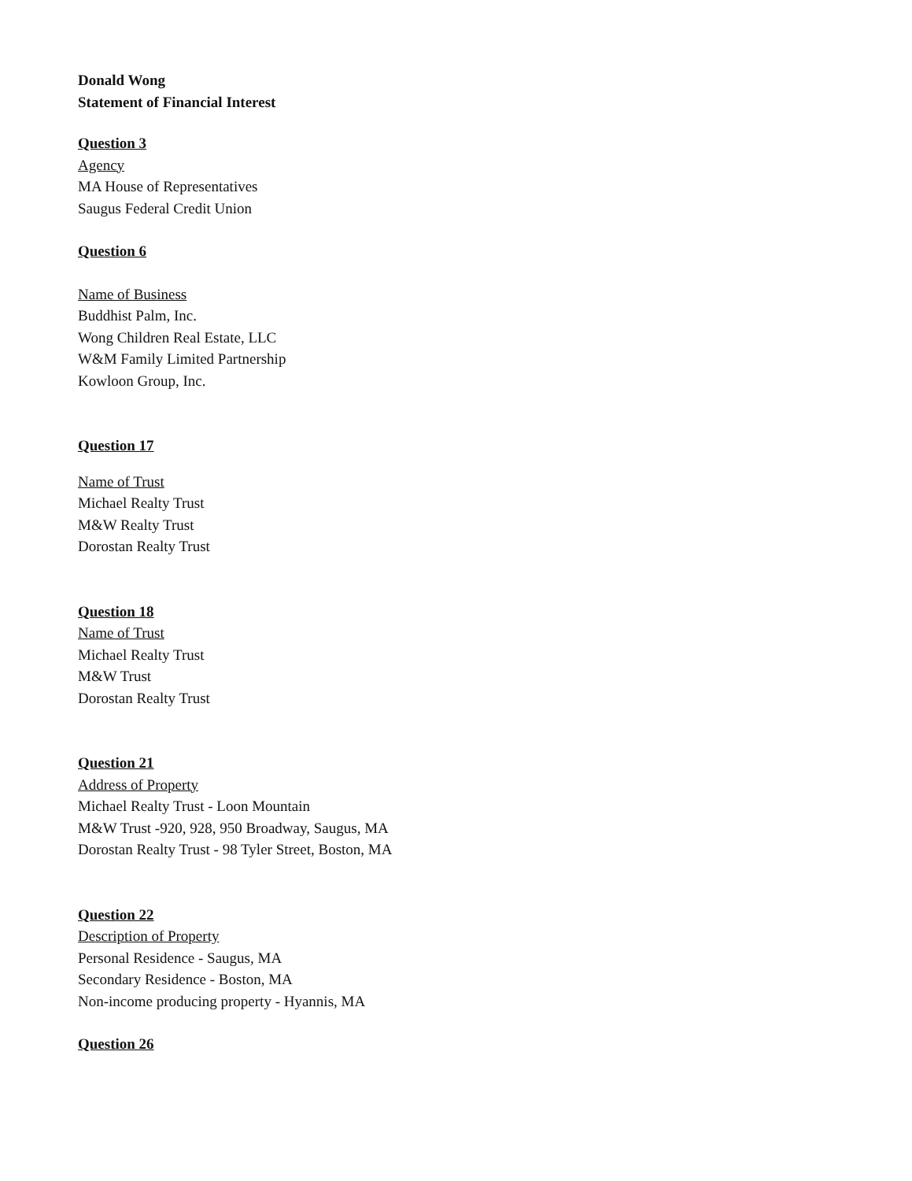Donald Wong
Statement of Financial Interest
Question 3
Agency
MA House of Representatives
Saugus Federal Credit Union
Question 6
Name of Business
Buddhist Palm, Inc.
Wong Children Real Estate, LLC
W&M Family Limited Partnership
Kowloon Group, Inc.
Question 17
Name of Trust
Michael Realty Trust
M&W Realty Trust
Dorostan Realty Trust
Question 18
Name of Trust
Michael Realty Trust
M&W Trust
Dorostan Realty Trust
Question 21
Address of Property
Michael Realty Trust - Loon Mountain
M&W Trust -920, 928, 950 Broadway, Saugus, MA
Dorostan Realty Trust - 98 Tyler Street, Boston, MA
Question 22
Description of Property
Personal Residence - Saugus, MA
Secondary Residence - Boston, MA
Non-income producing property - Hyannis, MA
Question 26